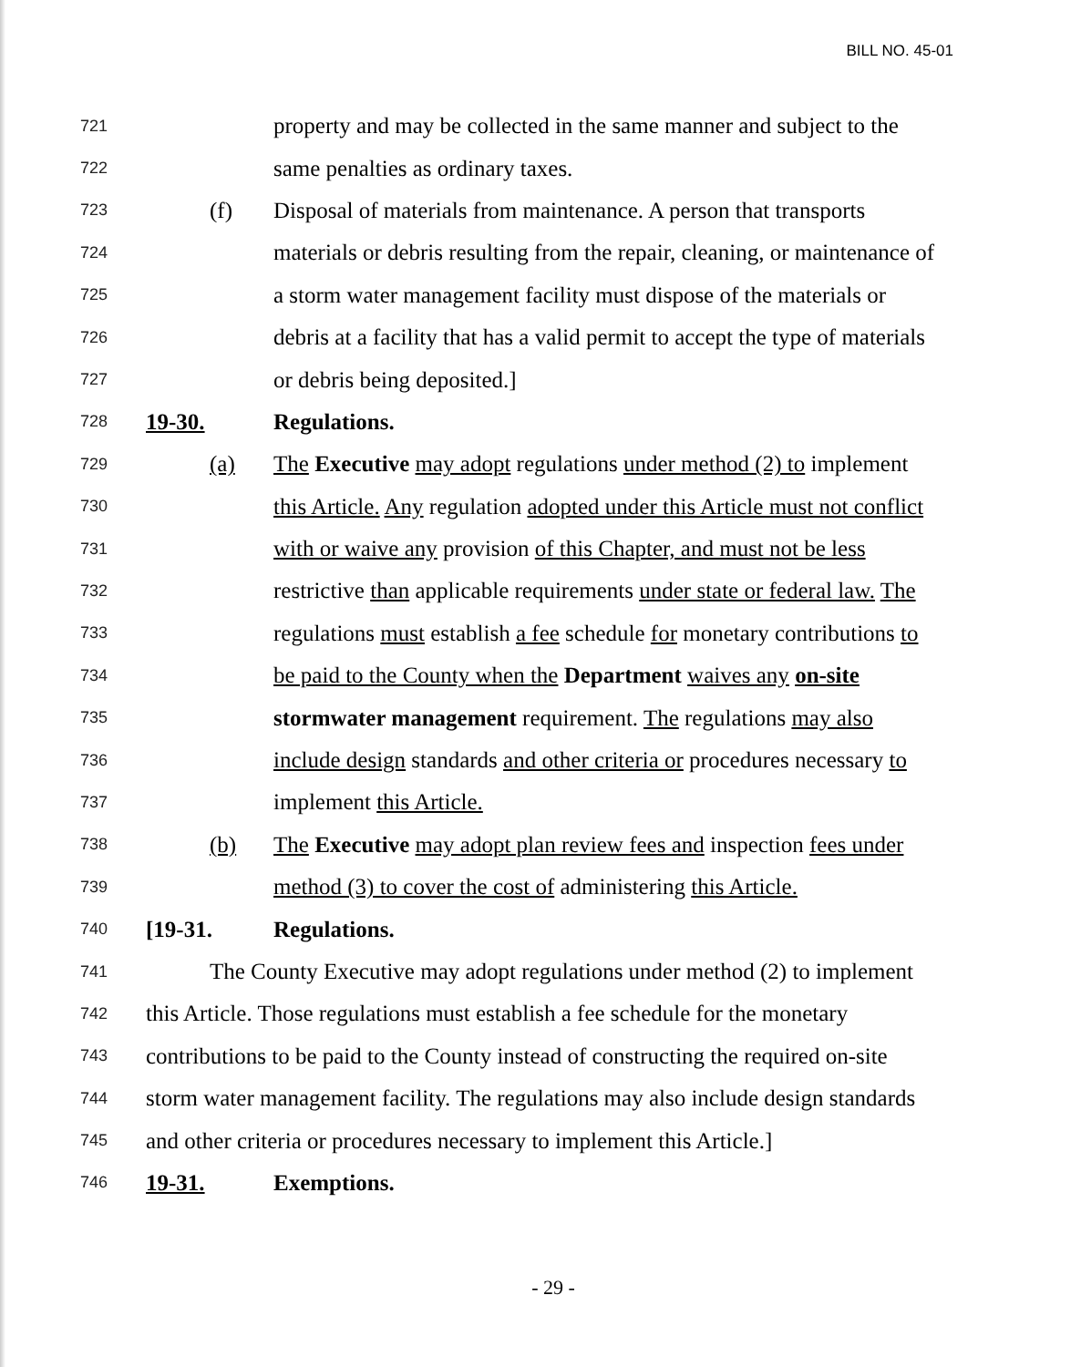BILL NO. 45-01
721 property and may be collected in the same manner and subject to the
722 same penalties as ordinary taxes.
723 (f) Disposal of materials from maintenance. A person that transports
724 materials or debris resulting from the repair, cleaning, or maintenance of
725 a storm water management facility must dispose of the materials or
726 debris at a facility that has a valid permit to accept the type of materials
727 or debris being deposited.]
728 19-30. Regulations.
729 (a) The Executive may adopt regulations under method (2) to implement
730 this Article. Any regulation adopted under this Article must not conflict
731 with or waive any provision of this Chapter, and must not be less
732 restrictive than applicable requirements under state or federal law. The
733 regulations must establish a fee schedule for monetary contributions to
734 be paid to the County when the Department waives any on-site
735 stormwater management requirement. The regulations may also
736 include design standards and other criteria or procedures necessary to
737 implement this Article.
738 (b) The Executive may adopt plan review fees and inspection fees under
739 method (3) to cover the cost of administering this Article.
740 [19-31. Regulations.
741 The County Executive may adopt regulations under method (2) to implement
742 this Article. Those regulations must establish a fee schedule for the monetary
743 contributions to be paid to the County instead of constructing the required on-site
744 storm water management facility. The regulations may also include design standards
745 and other criteria or procedures necessary to implement this Article.]
746 19-31. Exemptions.
- 29 -